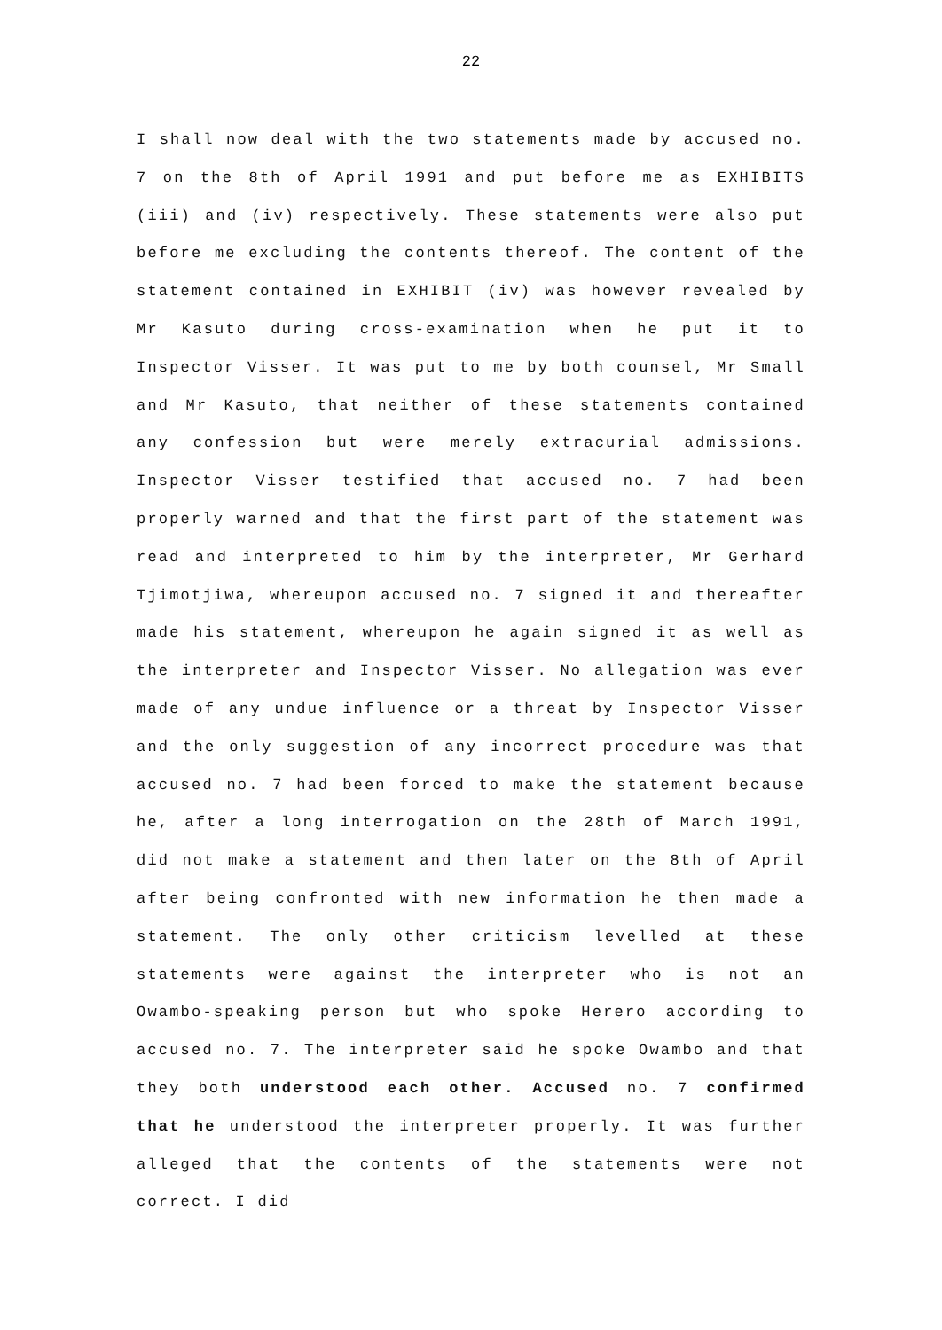22
I shall now deal with the two statements made by accused no. 7 on the 8th of April 1991 and put before me as EXHIBITS (iii) and (iv) respectively. These statements were also put before me excluding the contents thereof. The content of the statement contained in EXHIBIT (iv) was however revealed by Mr Kasuto during cross-examination when he put it to Inspector Visser. It was put to me by both counsel, Mr Small and Mr Kasuto, that neither of these statements contained any confession but were merely extracurial admissions. Inspector Visser testified that accused no. 7 had been properly warned and that the first part of the statement was read and interpreted to him by the interpreter, Mr Gerhard Tjimotjiwa, whereupon accused no. 7 signed it and thereafter made his statement, whereupon he again signed it as well as the interpreter and Inspector Visser. No allegation was ever made of any undue influence or a threat by Inspector Visser and the only suggestion of any incorrect procedure was that accused no. 7 had been forced to make the statement because he, after a long interrogation on the 28th of March 1991, did not make a statement and then later on the 8th of April after being confronted with new information he then made a statement. The only other criticism levelled at these statements were against the interpreter who is not an Owambo-speaking person but who spoke Herero according to accused no. 7. The interpreter said he spoke Owambo and that they both understood each other. Accused no. 7 confirmed that he understood the interpreter properly. It was further alleged that the contents of the statements were not correct. I did